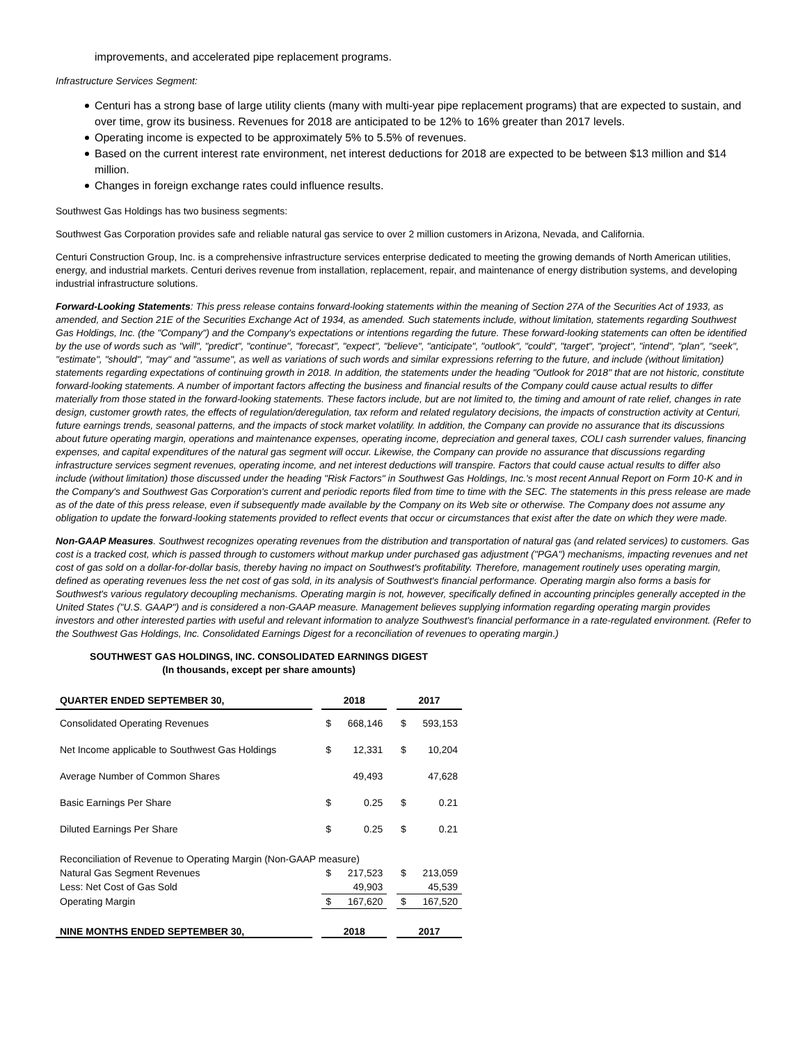improvements, and accelerated pipe replacement programs.
Infrastructure Services Segment:
Centuri has a strong base of large utility clients (many with multi-year pipe replacement programs) that are expected to sustain, and over time, grow its business. Revenues for 2018 are anticipated to be 12% to 16% greater than 2017 levels.
Operating income is expected to be approximately 5% to 5.5% of revenues.
Based on the current interest rate environment, net interest deductions for 2018 are expected to be between $13 million and $14 million.
Changes in foreign exchange rates could influence results.
Southwest Gas Holdings has two business segments:
Southwest Gas Corporation provides safe and reliable natural gas service to over 2 million customers in Arizona, Nevada, and California.
Centuri Construction Group, Inc. is a comprehensive infrastructure services enterprise dedicated to meeting the growing demands of North American utilities, energy, and industrial markets. Centuri derives revenue from installation, replacement, repair, and maintenance of energy distribution systems, and developing industrial infrastructure solutions.
Forward-Looking Statements: This press release contains forward-looking statements within the meaning of Section 27A of the Securities Act of 1933, as amended, and Section 21E of the Securities Exchange Act of 1934, as amended. Such statements include, without limitation, statements regarding Southwest Gas Holdings, Inc. (the "Company") and the Company's expectations or intentions regarding the future. These forward-looking statements can often be identified by the use of words such as "will", "predict", "continue", "forecast", "expect", "believe", "anticipate", "outlook", "could", "target", "project", "intend", "plan", "seek", "estimate", "should", "may" and "assume", as well as variations of such words and similar expressions referring to the future, and include (without limitation) statements regarding expectations of continuing growth in 2018. In addition, the statements under the heading "Outlook for 2018" that are not historic, constitute forward-looking statements. A number of important factors affecting the business and financial results of the Company could cause actual results to differ materially from those stated in the forward-looking statements. These factors include, but are not limited to, the timing and amount of rate relief, changes in rate design, customer growth rates, the effects of regulation/deregulation, tax reform and related regulatory decisions, the impacts of construction activity at Centuri, future earnings trends, seasonal patterns, and the impacts of stock market volatility. In addition, the Company can provide no assurance that its discussions about future operating margin, operations and maintenance expenses, operating income, depreciation and general taxes, COLI cash surrender values, financing expenses, and capital expenditures of the natural gas segment will occur. Likewise, the Company can provide no assurance that discussions regarding infrastructure services segment revenues, operating income, and net interest deductions will transpire. Factors that could cause actual results to differ also include (without limitation) those discussed under the heading "Risk Factors" in Southwest Gas Holdings, Inc.'s most recent Annual Report on Form 10-K and in the Company's and Southwest Gas Corporation's current and periodic reports filed from time to time with the SEC. The statements in this press release are made as of the date of this press release, even if subsequently made available by the Company on its Web site or otherwise. The Company does not assume any obligation to update the forward-looking statements provided to reflect events that occur or circumstances that exist after the date on which they were made.
Non-GAAP Measures. Southwest recognizes operating revenues from the distribution and transportation of natural gas (and related services) to customers. Gas cost is a tracked cost, which is passed through to customers without markup under purchased gas adjustment ("PGA") mechanisms, impacting revenues and net cost of gas sold on a dollar-for-dollar basis, thereby having no impact on Southwest's profitability. Therefore, management routinely uses operating margin, defined as operating revenues less the net cost of gas sold, in its analysis of Southwest's financial performance. Operating margin also forms a basis for Southwest's various regulatory decoupling mechanisms. Operating margin is not, however, specifically defined in accounting principles generally accepted in the United States ("U.S. GAAP") and is considered a non-GAAP measure. Management believes supplying information regarding operating margin provides investors and other interested parties with useful and relevant information to analyze Southwest's financial performance in a rate-regulated environment. (Refer to the Southwest Gas Holdings, Inc. Consolidated Earnings Digest for a reconciliation of revenues to operating margin.)
SOUTHWEST GAS HOLDINGS, INC. CONSOLIDATED EARNINGS DIGEST
(In thousands, except per share amounts)
| QUARTER ENDED SEPTEMBER 30, | | 2018 | | | 2017 | |
| --- | --- | --- | --- | --- | --- | --- |
| Consolidated Operating Revenues | | $ | 668,146 | | $ | 593,153 |
| Net Income applicable to Southwest Gas Holdings | | $ | 12,331 | | $ | 10,204 |
| Average Number of Common Shares | | | 49,493 | | | 47,628 |
| Basic Earnings Per Share | | $ | 0.25 | | $ | 0.21 |
| Diluted Earnings Per Share | | $ | 0.25 | | $ | 0.21 |
| Reconciliation of Revenue to Operating Margin (Non-GAAP measure) | | | | | | |
| Natural Gas Segment Revenues | | $ | 217,523 | | $ | 213,059 |
| Less: Net Cost of Gas Sold | | | 49,903 | | | 45,539 |
| Operating Margin | | $ | 167,620 | | $ | 167,520 |
| NINE MONTHS ENDED SEPTEMBER 30, | | 2018 | | | 2017 | |